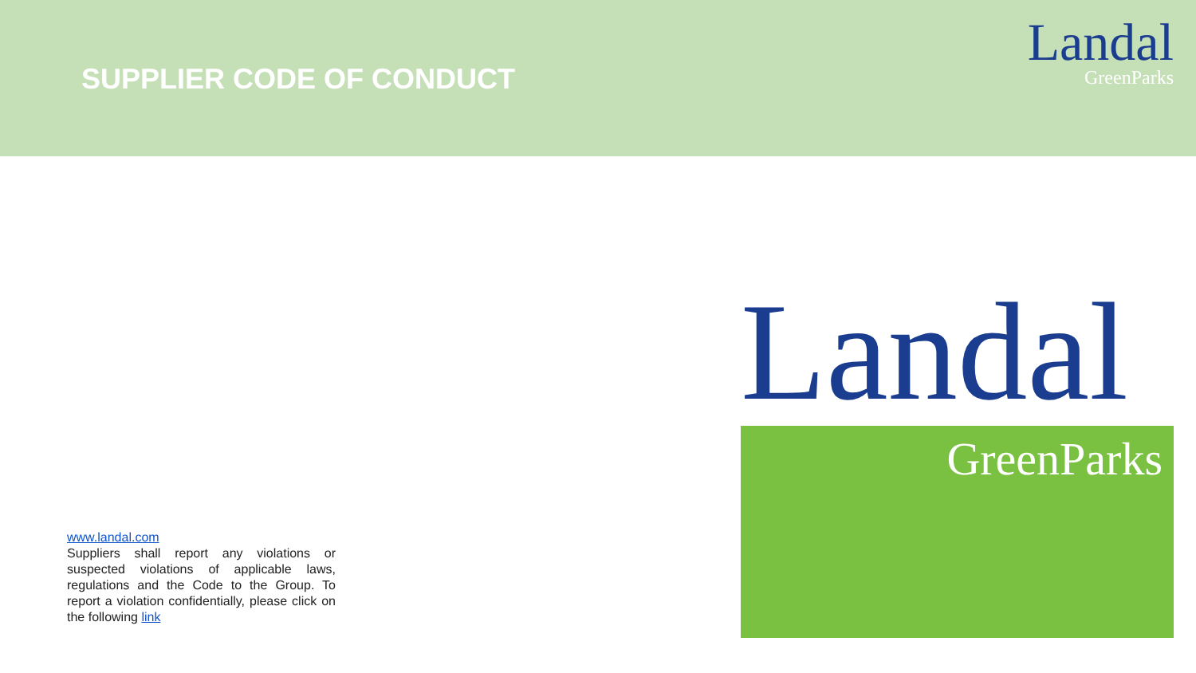SUPPLIER CODE OF CONDUCT
Landal
GreenParks
www.landal.com
Suppliers shall report any violations or suspected violations of applicable laws, regulations and the Code to the Group. To report a violation confidentially, please click on the following link
Landal
GreenParks